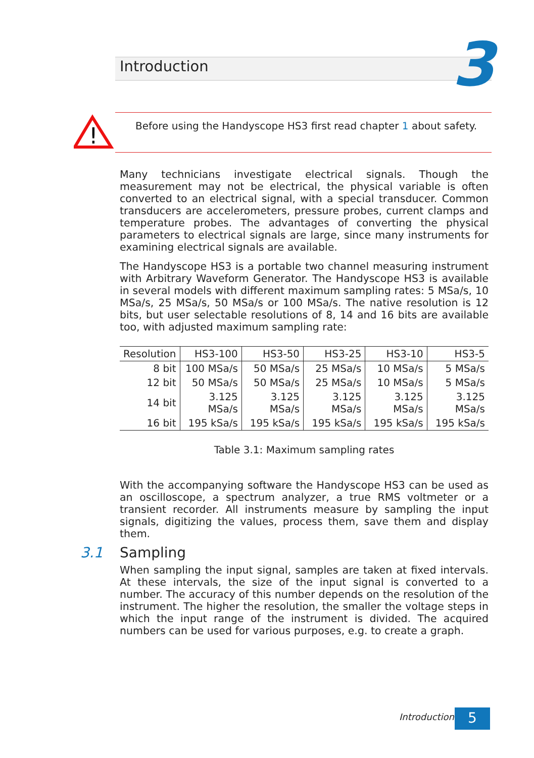Introduction 3
!
Before using the Handyscope HS3 first read chapter 1 about safety.
Many technicians investigate electrical signals. Though the measurement may not be electrical, the physical variable is often converted to an electrical signal, with a special transducer. Common transducers are accelerometers, pressure probes, current clamps and temperature probes. The advantages of converting the physical parameters to electrical signals are large, since many instruments for examining electrical signals are available.
The Handyscope HS3 is a portable two channel measuring instrument with Arbitrary Waveform Generator. The Handyscope HS3 is available in several models with different maximum sampling rates: 5 MSa/s, 10 MSa/s, 25 MSa/s, 50 MSa/s or 100 MSa/s. The native resolution is 12 bits, but user selectable resolutions of 8, 14 and 16 bits are available too, with adjusted maximum sampling rate:
| Resolution | HS3-100 | HS3-50 | HS3-25 | HS3-10 | HS3-5 |
| --- | --- | --- | --- | --- | --- |
| 8 bit | 100 MSa/s | 50 MSa/s | 25 MSa/s | 10 MSa/s | 5 MSa/s |
| 12 bit | 50 MSa/s | 50 MSa/s | 25 MSa/s | 10 MSa/s | 5 MSa/s |
| 14 bit | 3.125 MSa/s | 3.125 MSa/s | 3.125 MSa/s | 3.125 MSa/s | 3.125 MSa/s |
| 16 bit | 195 kSa/s | 195 kSa/s | 195 kSa/s | 195 kSa/s | 195 kSa/s |
Table 3.1: Maximum sampling rates
With the accompanying software the Handyscope HS3 can be used as an oscilloscope, a spectrum analyzer, a true RMS voltmeter or a transient recorder. All instruments measure by sampling the input signals, digitizing the values, process them, save them and display them.
3.1 Sampling
When sampling the input signal, samples are taken at fixed intervals. At these intervals, the size of the input signal is converted to a number. The accuracy of this number depends on the resolution of the instrument. The higher the resolution, the smaller the voltage steps in which the input range of the instrument is divided. The acquired numbers can be used for various purposes, e.g. to create a graph.
Introduction 5